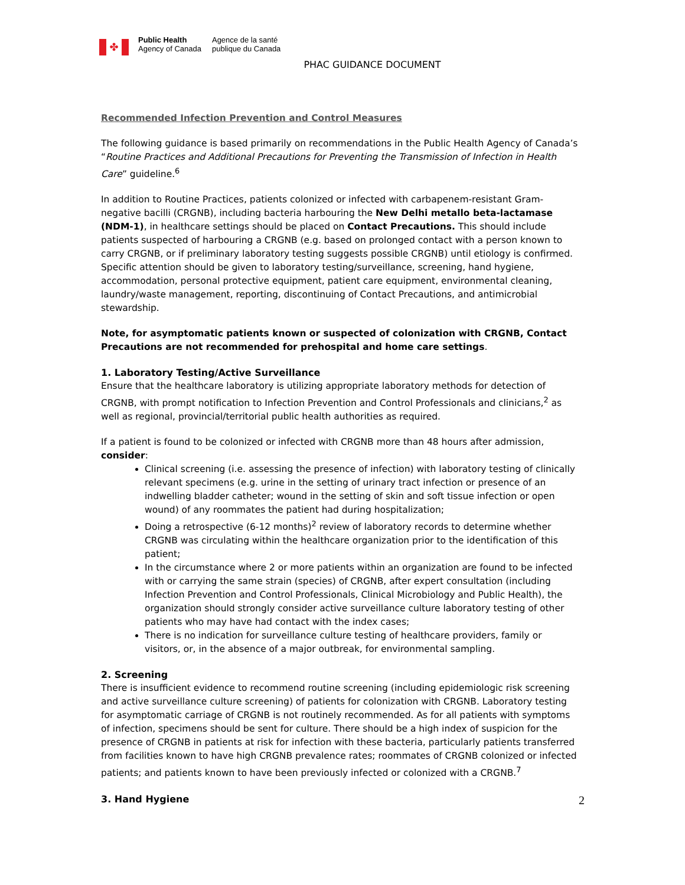✤
Public Health
Agency of Canada
Agence de la santé
publique du Canada
PHAC GUIDANCE DOCUMENT
Recommended Infection Prevention and Control Measures
The following guidance is based primarily on recommendations in the Public Health Agency of Canada’s “Routine Practices and Additional Precautions for Preventing the Transmission of Infection in Health Care” guideline.<sup>6</sup>
In addition to Routine Practices, patients colonized or infected with carbapenem-resistant Gram-negative bacilli (CRGNB), including bacteria harbouring the New Delhi metallo beta-lactamase (NDM-1), in healthcare settings should be placed on Contact Precautions. This should include patients suspected of harbouring a CRGNB (e.g. based on prolonged contact with a person known to carry CRGNB, or if preliminary laboratory testing suggests possible CRGNB) until etiology is confirmed. Specific attention should be given to laboratory testing/surveillance, screening, hand hygiene, accommodation, personal protective equipment, patient care equipment, environmental cleaning, laundry/waste management, reporting, discontinuing of Contact Precautions, and antimicrobial stewardship.
Note, for asymptomatic patients known or suspected of colonization with CRGNB, Contact Precautions are not recommended for prehospital and home care settings.
1. Laboratory Testing/Active Surveillance
Ensure that the healthcare laboratory is utilizing appropriate laboratory methods for detection of CRGNB, with prompt notification to Infection Prevention and Control Professionals and clinicians,<sup>2</sup> as well as regional, provincial/territorial public health authorities as required.
If a patient is found to be colonized or infected with CRGNB more than 48 hours after admission, consider:
Clinical screening (i.e. assessing the presence of infection) with laboratory testing of clinically relevant specimens (e.g. urine in the setting of urinary tract infection or presence of an indwelling bladder catheter; wound in the setting of skin and soft tissue infection or open wound) of any roommates the patient had during hospitalization;
Doing a retrospective (6-12 months)<sup>2</sup> review of laboratory records to determine whether CRGNB was circulating within the healthcare organization prior to the identification of this patient;
In the circumstance where 2 or more patients within an organization are found to be infected with or carrying the same strain (species) of CRGNB, after expert consultation (including Infection Prevention and Control Professionals, Clinical Microbiology and Public Health), the organization should strongly consider active surveillance culture laboratory testing of other patients who may have had contact with the index cases;
There is no indication for surveillance culture testing of healthcare providers, family or visitors, or, in the absence of a major outbreak, for environmental sampling.
2. Screening
There is insufficient evidence to recommend routine screening (including epidemiologic risk screening and active surveillance culture screening) of patients for colonization with CRGNB. Laboratory testing for asymptomatic carriage of CRGNB is not routinely recommended. As for all patients with symptoms of infection, specimens should be sent for culture. There should be a high index of suspicion for the presence of CRGNB in patients at risk for infection with these bacteria, particularly patients transferred from facilities known to have high CRGNB prevalence rates; roommates of CRGNB colonized or infected patients; and patients known to have been previously infected or colonized with a CRGNB.<sup>7</sup>
3. Hand Hygiene
2